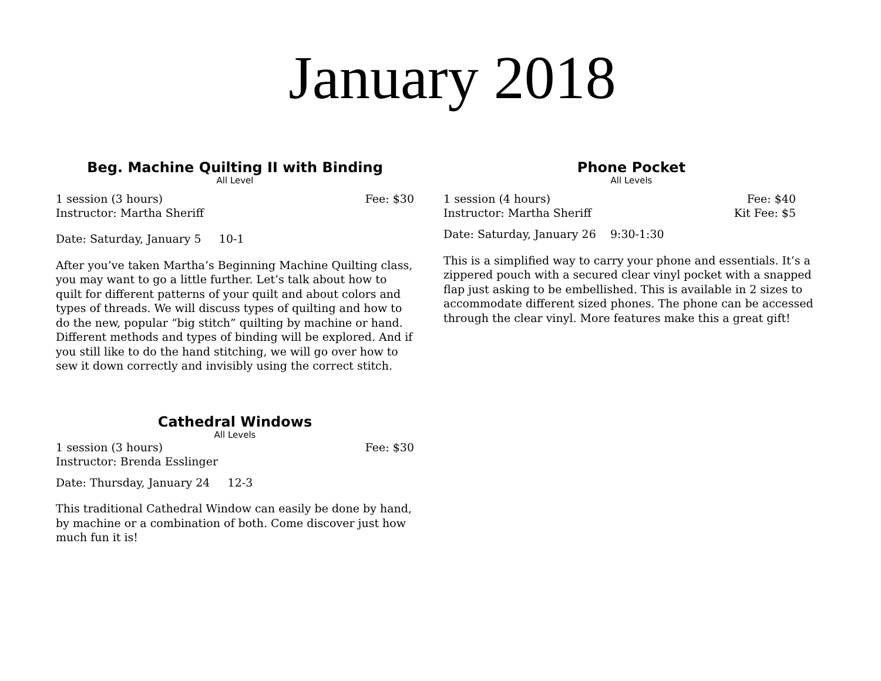January 2018
Beg. Machine Quilting II with Binding
All Level
1 session (3 hours) Fee: $30
Instructor: Martha Sheriff
Date: Saturday, January 5 10-1
After you’ve taken Martha’s Beginning Machine Quilting class, you may want to go a little further. Let’s talk about how to quilt for different patterns of your quilt and about colors and types of threads. We will discuss types of quilting and how to do the new, popular “big stitch” quilting by machine or hand. Different methods and types of binding will be explored. And if you still like to do the hand stitching, we will go over how to sew it down correctly and invisibly using the correct stitch.
Cathedral Windows
All Levels
1 session (3 hours) Fee: $30
Instructor: Brenda Esslinger
Date: Thursday, January 24 12-3
This traditional Cathedral Window can easily be done by hand, by machine or a combination of both. Come discover just how much fun it is!
Phone Pocket
All Levels
1 session (4 hours) Fee: $40
Instructor: Martha Sheriff Kit Fee: $5
Date: Saturday, January 26 9:30-1:30
This is a simplified way to carry your phone and essentials. It’s a zippered pouch with a secured clear vinyl pocket with a snapped flap just asking to be embellished. This is available in 2 sizes to accommodate different sized phones. The phone can be accessed through the clear vinyl. More features make this a great gift!